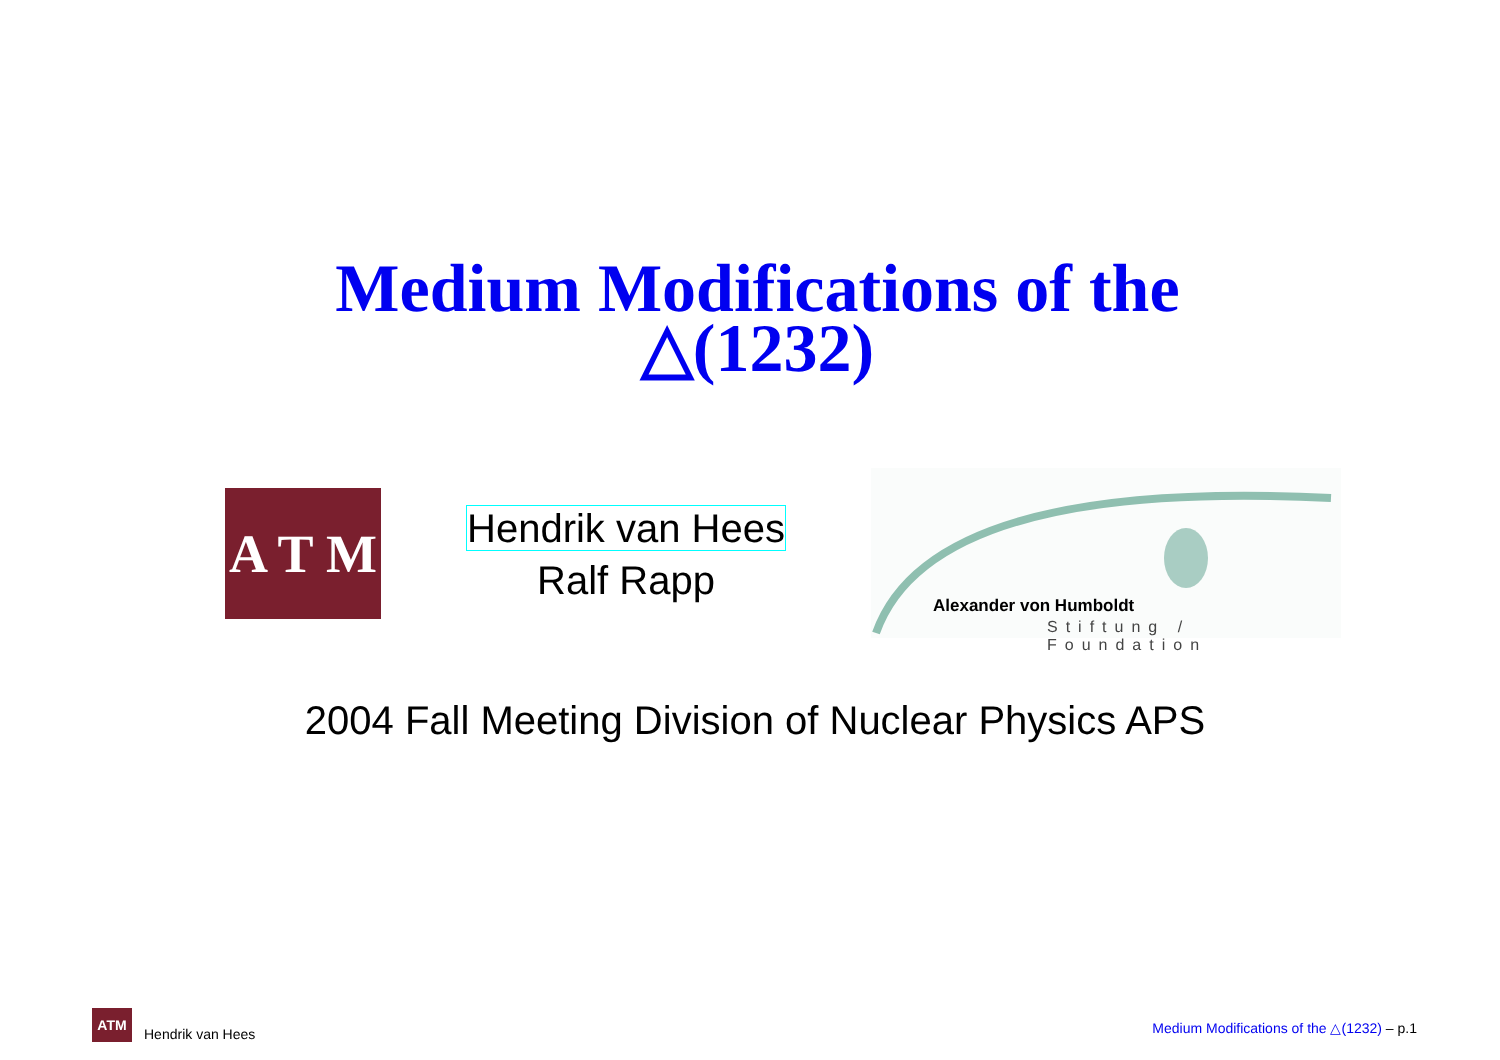Medium Modifications of the
△(1232)
A T M
Hendrik van Hees
Ralf Rapp
Alexander von Humboldt
Stiftung / Foundation
2004 Fall Meeting Division of Nuclear Physics APS
ATM
Hendrik van Hees
Medium Modifications of the △(1232) – p.1